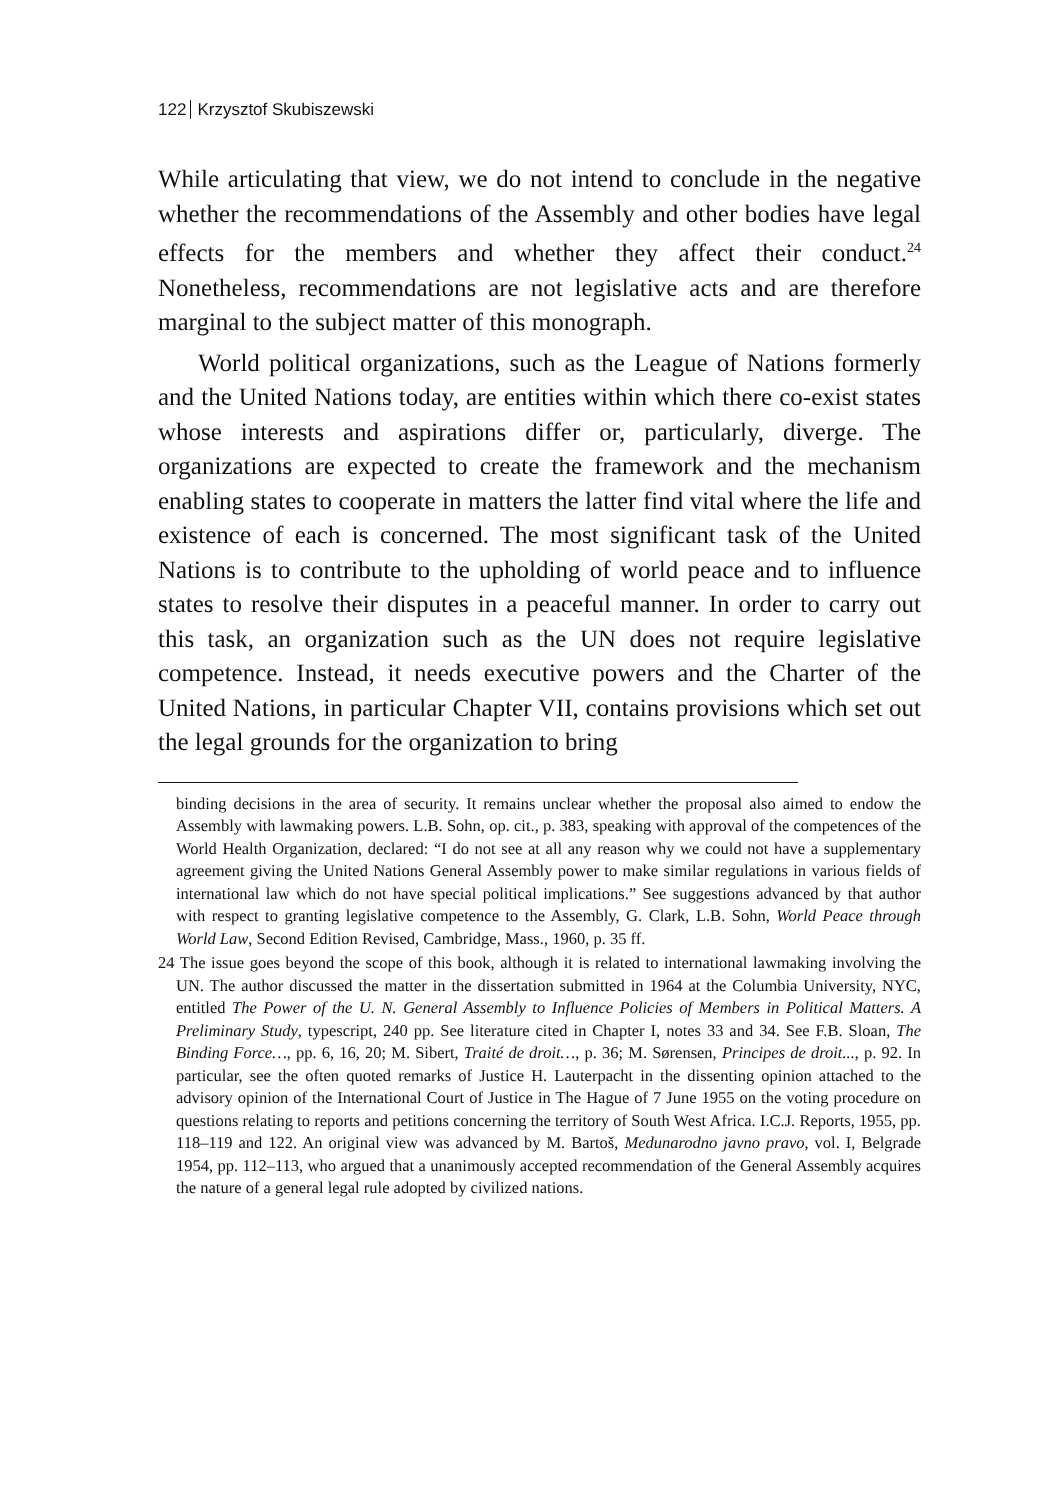122 Krzysztof Skubiszewski
While articulating that view, we do not intend to conclude in the negative whether the recommendations of the Assembly and other bodies have legal effects for the members and whether they affect their conduct.<sup>24</sup> Nonetheless, recommendations are not legislative acts and are therefore marginal to the subject matter of this monograph.
World political organizations, such as the League of Nations formerly and the United Nations today, are entities within which there co-exist states whose interests and aspirations differ or, particularly, diverge. The organizations are expected to create the framework and the mechanism enabling states to cooperate in matters the latter find vital where the life and existence of each is concerned. The most significant task of the United Nations is to contribute to the upholding of world peace and to influence states to resolve their disputes in a peaceful manner. In order to carry out this task, an organization such as the UN does not require legislative competence. Instead, it needs executive powers and the Charter of the United Nations, in particular Chapter VII, contains provisions which set out the legal grounds for the organization to bring
binding decisions in the area of security. It remains unclear whether the proposal also aimed to endow the Assembly with lawmaking powers. L.B. Sohn, op. cit., p. 383, speaking with approval of the competences of the World Health Organization, declared: “I do not see at all any reason why we could not have a supplementary agreement giving the United Nations General Assembly power to make similar regulations in various fields of international law which do not have special political implications.” See suggestions advanced by that author with respect to granting legislative competence to the Assembly, G. Clark, L.B. Sohn, World Peace through World Law, Second Edition Revised, Cambridge, Mass., 1960, p. 35 ff.
24 The issue goes beyond the scope of this book, although it is related to international lawmaking involving the UN. The author discussed the matter in the dissertation submitted in 1964 at the Columbia University, NYC, entitled The Power of the U. N. General Assembly to Influence Policies of Members in Political Matters. A Preliminary Study, typescript, 240 pp. See literature cited in Chapter I, notes 33 and 34. See F.B. Sloan, The Binding Force…, pp. 6, 16, 20; M. Sibert, Traité de droit…, p. 36; M. Sørensen, Principes de droit..., p. 92. In particular, see the often quoted remarks of Justice H. Lauterpacht in the dissenting opinion attached to the advisory opinion of the International Court of Justice in The Hague of 7 June 1955 on the voting procedure on questions relating to reports and petitions concerning the territory of South West Africa. I.C.J. Reports, 1955, pp. 118–119 and 122. An original view was advanced by M. Bartoš, Medunarodno javno pravo, vol. I, Belgrade 1954, pp. 112–113, who argued that a unanimously accepted recommendation of the General Assembly acquires the nature of a general legal rule adopted by civilized nations.